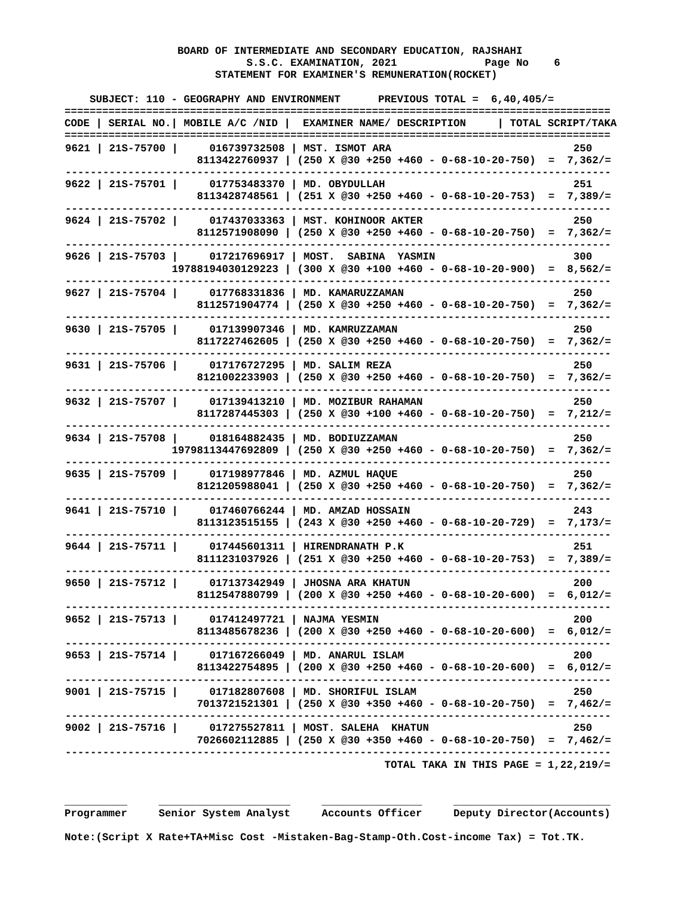BOARD OF INTERMEDIATE AND SECONDARY EDUCATION, RAJSHAHI
                             S.S.C. EXAMINATION, 2021              Page No    6
                        STATEMENT FOR EXAMINER'S REMUNERATION(ROCKET)

    SUBJECT: 110 - GEOGRAPHY AND ENVIRONMENT      PREVIOUS TOTAL =  6,40,405/=
=======================================================================================
CODE | SERIAL NO.| MOBILE A/C /NID |  EXAMINER NAME/ DESCRIPTION     | TOTAL SCRIPT/TAKA
=======================================================================================
| 9621 / 21S-75700 / 016739732508 / MST. ISMOT ARA 250 8113422760937 / (250 X @30 +250 +460 - 0-68-10-20-750) = 7,362/= --------------------------------------------------------------------------------------- 9622 / 21S-75701 / 017753483370 / MD. OBYDULLAH 251 8113428748561 / (251 X @30 +250 +460 - 0-68-10-20-753) = 7,389/= --------------------------------------------------------------------------------------- 9624 / 21S-75702 / 017437033363 / MST. KOHINOOR AKTER 250 8112571908090 / (250 X @30 +250 +460 - 0-68-10-20-750) = 7,362/= --------------------------------------------------------------------------------------- 9626 / 21S-75703 / 017217696917 / MOST. SABINA YASMIN 300 19788194030129223 / (300 X @30 +100 +460 - 0-68-10-20-900) = 8,562/= --------------------------------------------------------------------------------------- 9627 / 21S-75704 / 017768331836 / MD. KAMARUZZAMAN 250 8112571904774 / (250 X @30 +250 +460 - 0-68-10-20-750) = 7,362/= --------------------------------------------------------------------------------------- 9630 / 21S-75705 / 017139907346 / MD. KAMRUZZAMAN 250 8117227462605 / (250 X @30 +250 +460 - 0-68-10-20-750) = 7,362/= --------------------------------------------------------------------------------------- 9631 / 21S-75706 / 017176727295 / MD. SALIM REZA 250 8121002233903 / (250 X @30 +250 +460 - 0-68-10-20-750) = 7,362/= --------------------------------------------------------------------------------------- 9632 / 21S-75707 / 017139413210 / MD. MOZIBUR RAHAMAN 250 8117287445303 / (250 X @30 +100 +460 - 0-68-10-20-750) = 7,212/= --------------------------------------------------------------------------------------- 9634 / 21S-75708 / 018164882435 / MD. BODIUZZAMAN 250 19798113447692809 / (250 X @30 +250 +460 - 0-68-10-20-750) = 7,362/= --------------------------------------------------------------------------------------- 9635 / 21S-75709 / 017198977846 / MD. AZMUL HAQUE 250 8121205988041 / (250 X @30 +250 +460 - 0-68-10-20-750) = 7,362/= --------------------------------------------------------------------------------------- 9641 / 21S-75710 / 017460766244 / MD. AMZAD HOSSAIN 243 8113123515155 / (243 X @30 +250 +460 - 0-68-10-20-729) = 7,173/= --------------------------------------------------------------------------------------- 9644 / 21S-75711 / 017445601311 / HIRENDRANATH P.K 251 8111231037926 / (251 X @30 +250 +460 - 0-68-10-20-753) = 7,389/= --------------------------------------------------------------------------------------- 9650 / 21S-75712 / 017137342949 / JHOSNA ARA KHATUN 200 8112547880799 / (200 X @30 +250 +460 - 0-68-10-20-600) = 6,012/= --------------------------------------------------------------------------------------- 9652 / 21S-75713 / 017412497721 / NAJMA YESMIN 200 8113485678236 / (200 X @30 +250 +460 - 0-68-10-20-600) = 6,012/= --------------------------------------------------------------------------------------- 9653 / 21S-75714 / 017167266049 / MD. ANARUL ISLAM 200 8113422754895 / (200 X @30 +250 +460 - 0-68-10-20-600) = 6,012/= --------------------------------------------------------------------------------------- 9001 / 21S-75715 / 017182807608 / MD. SHORIFUL ISLAM 250 7013721521301 / (250 X @30 +350 +460 - 0-68-10-20-750) = 7,462/= --------------------------------------------------------------------------------------- 9002 / 21S-75716 / 017275527811 / MOST. SALEHA KHATUN 250 7026602112885 / (250 X @30 +350 +460 - 0-68-10-20-750) = 7,462/= --------------------------------------------------------------------------------------- |
                                                   TOTAL TAKA IN THIS PAGE = 1,22,219/=


__________     _____________________     ________________     _________________________
Programmer     Senior System Analyst     Accounts Officer     Deputy Director(Accounts)

Note:(Script X Rate+TA+Misc Cost -Mistaken-Bag-Stamp-Oth.Cost-income Tax) = Tot.TK.